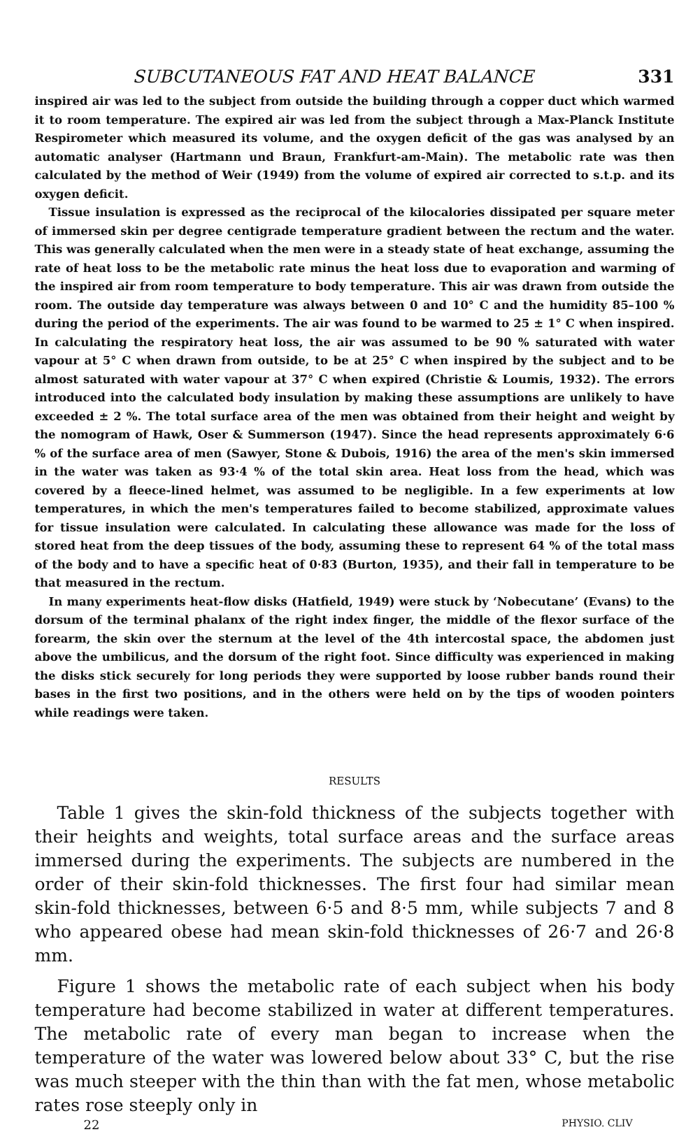SUBCUTANEOUS FAT AND HEAT BALANCE 331
inspired air was led to the subject from outside the building through a copper duct which warmed it to room temperature. The expired air was led from the subject through a Max-Planck Institute Respirometer which measured its volume, and the oxygen deficit of the gas was analysed by an automatic analyser (Hartmann und Braun, Frankfurt-am-Main). The metabolic rate was then calculated by the method of Weir (1949) from the volume of expired air corrected to s.t.p. and its oxygen deficit.
Tissue insulation is expressed as the reciprocal of the kilocalories dissipated per square meter of immersed skin per degree centigrade temperature gradient between the rectum and the water. This was generally calculated when the men were in a steady state of heat exchange, assuming the rate of heat loss to be the metabolic rate minus the heat loss due to evaporation and warming of the inspired air from room temperature to body temperature. This air was drawn from outside the room. The outside day temperature was always between 0 and 10° C and the humidity 85–100 % during the period of the experiments. The air was found to be warmed to 25 ± 1° C when inspired. In calculating the respiratory heat loss, the air was assumed to be 90 % saturated with water vapour at 5° C when drawn from outside, to be at 25° C when inspired by the subject and to be almost saturated with water vapour at 37° C when expired (Christie & Loumis, 1932). The errors introduced into the calculated body insulation by making these assumptions are unlikely to have exceeded ± 2 %. The total surface area of the men was obtained from their height and weight by the nomogram of Hawk, Oser & Summerson (1947). Since the head represents approximately 6·6 % of the surface area of men (Sawyer, Stone & Dubois, 1916) the area of the men's skin immersed in the water was taken as 93·4 % of the total skin area. Heat loss from the head, which was covered by a fleece-lined helmet, was assumed to be negligible. In a few experiments at low temperatures, in which the men's temperatures failed to become stabilized, approximate values for tissue insulation were calculated. In calculating these allowance was made for the loss of stored heat from the deep tissues of the body, assuming these to represent 64 % of the total mass of the body and to have a specific heat of 0·83 (Burton, 1935), and their fall in temperature to be that measured in the rectum.
In many experiments heat-flow disks (Hatfield, 1949) were stuck by ‘Nobecutane’ (Evans) to the dorsum of the terminal phalanx of the right index finger, the middle of the flexor surface of the forearm, the skin over the sternum at the level of the 4th intercostal space, the abdomen just above the umbilicus, and the dorsum of the right foot. Since difficulty was experienced in making the disks stick securely for long periods they were supported by loose rubber bands round their bases in the first two positions, and in the others were held on by the tips of wooden pointers while readings were taken.
RESULTS
Table 1 gives the skin-fold thickness of the subjects together with their heights and weights, total surface areas and the surface areas immersed during the experiments. The subjects are numbered in the order of their skin-fold thicknesses. The first four had similar mean skin-fold thicknesses, between 6·5 and 8·5 mm, while subjects 7 and 8 who appeared obese had mean skin-fold thicknesses of 26·7 and 26·8 mm.
Figure 1 shows the metabolic rate of each subject when his body temperature had become stabilized in water at different temperatures. The metabolic rate of every man began to increase when the temperature of the water was lowered below about 33° C, but the rise was much steeper with the thin than with the fat men, whose metabolic rates rose steeply only in
22 PHYSIO. CLIV